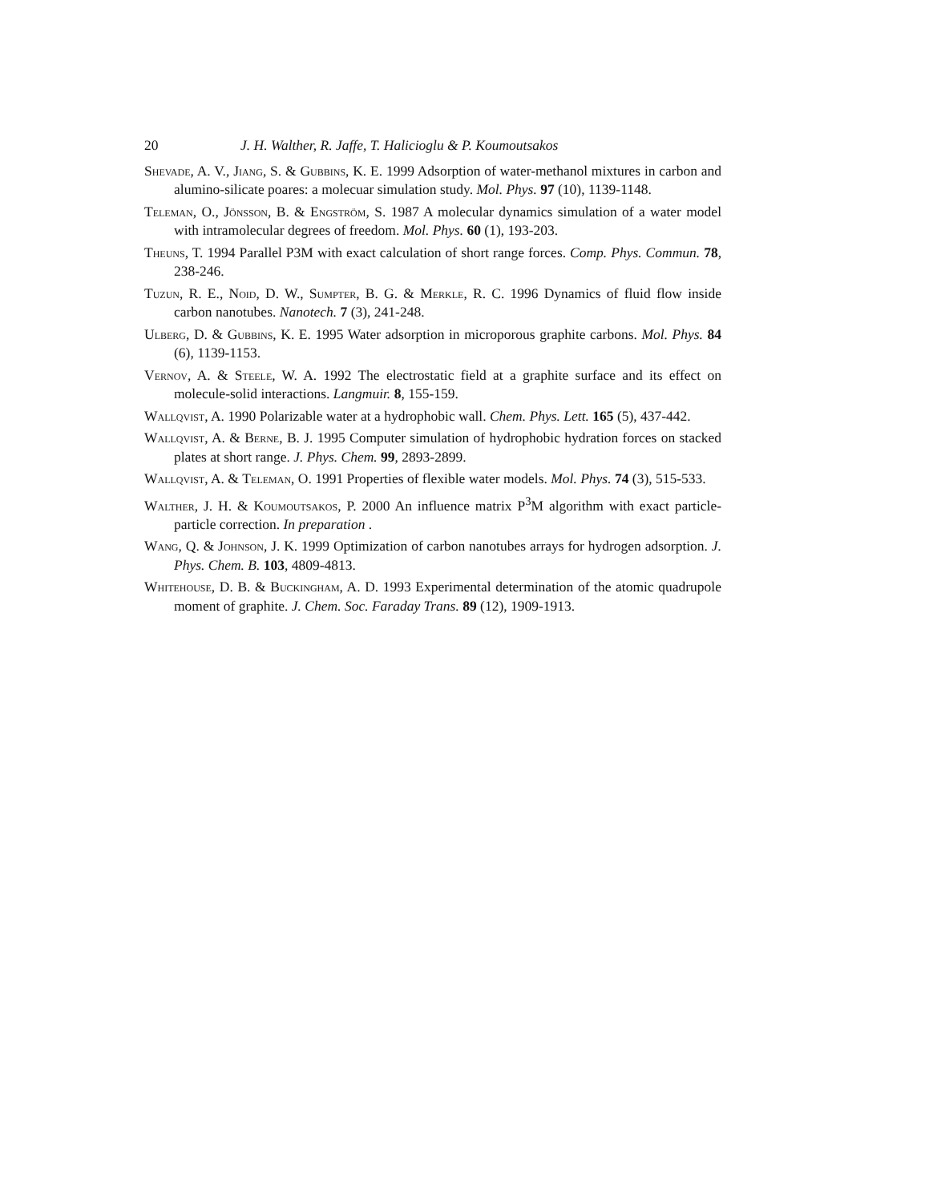20 J. H. Walther, R. Jaffe, T. Halicioglu & P. Koumoutsakos
Shevade, A. V., Jiang, S. & Gubbins, K. E. 1999 Adsorption of water-methanol mixtures in carbon and alumino-silicate poares: a molecuar simulation study. Mol. Phys. 97 (10), 1139-1148.
Teleman, O., Jönsson, B. & Engström, S. 1987 A molecular dynamics simulation of a water model with intramolecular degrees of freedom. Mol. Phys. 60 (1), 193-203.
Theuns, T. 1994 Parallel P3M with exact calculation of short range forces. Comp. Phys. Commun. 78, 238-246.
Tuzun, R. E., Noid, D. W., Sumpter, B. G. & Merkle, R. C. 1996 Dynamics of fluid flow inside carbon nanotubes. Nanotech. 7 (3), 241-248.
Ulberg, D. & Gubbins, K. E. 1995 Water adsorption in microporous graphite carbons. Mol. Phys. 84 (6), 1139-1153.
Vernov, A. & Steele, W. A. 1992 The electrostatic field at a graphite surface and its effect on molecule-solid interactions. Langmuir. 8, 155-159.
Wallqvist, A. 1990 Polarizable water at a hydrophobic wall. Chem. Phys. Lett. 165 (5), 437-442.
Wallqvist, A. & Berne, B. J. 1995 Computer simulation of hydrophobic hydration forces on stacked plates at short range. J. Phys. Chem. 99, 2893-2899.
Wallqvist, A. & Teleman, O. 1991 Properties of flexible water models. Mol. Phys. 74 (3), 515-533.
Walther, J. H. & Koumoutsakos, P. 2000 An influence matrix P<sup>3</sup>M algorithm with exact particle-particle correction. In preparation .
Wang, Q. & Johnson, J. K. 1999 Optimization of carbon nanotubes arrays for hydrogen adsorption. J. Phys. Chem. B. 103, 4809-4813.
Whitehouse, D. B. & Buckingham, A. D. 1993 Experimental determination of the atomic quadrupole moment of graphite. J. Chem. Soc. Faraday Trans. 89 (12), 1909-1913.